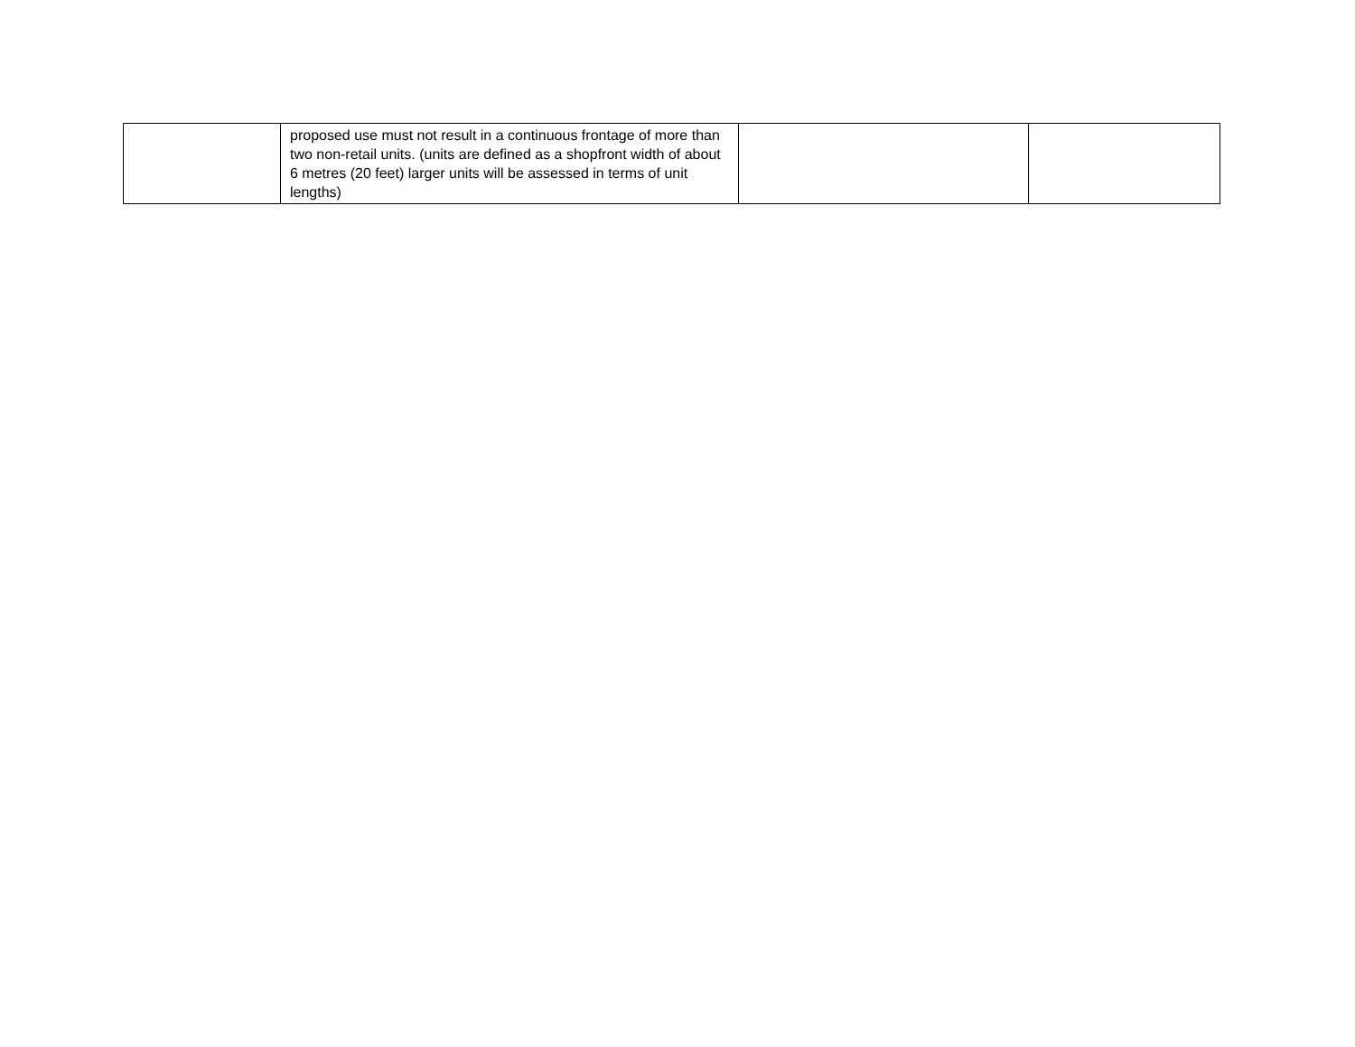| | proposed use must not result in a continuous frontage of more than two non-retail units. (units are defined as a shopfront width of about 6 metres (20 feet) larger units will be assessed in terms of unit lengths) | | |